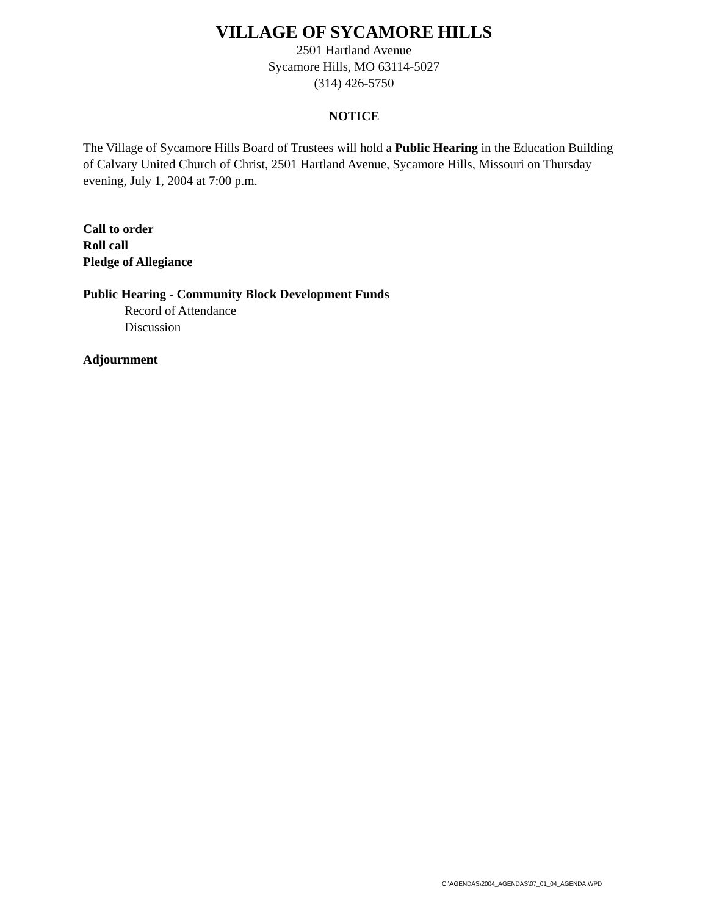VILLAGE OF SYCAMORE HILLS
2501 Hartland Avenue
Sycamore Hills, MO 63114-5027
(314) 426-5750
NOTICE
The Village of Sycamore Hills Board of Trustees will hold a Public Hearing in the Education Building of Calvary United Church of Christ, 2501 Hartland Avenue, Sycamore Hills, Missouri on Thursday evening, July 1, 2004 at 7:00 p.m.
Call to order
Roll call
Pledge of Allegiance
Public Hearing - Community Block Development Funds
Record of Attendance
Discussion
Adjournment
C:\AGENDAS\2004_AGENDAS\07_01_04_AGENDA.WPD